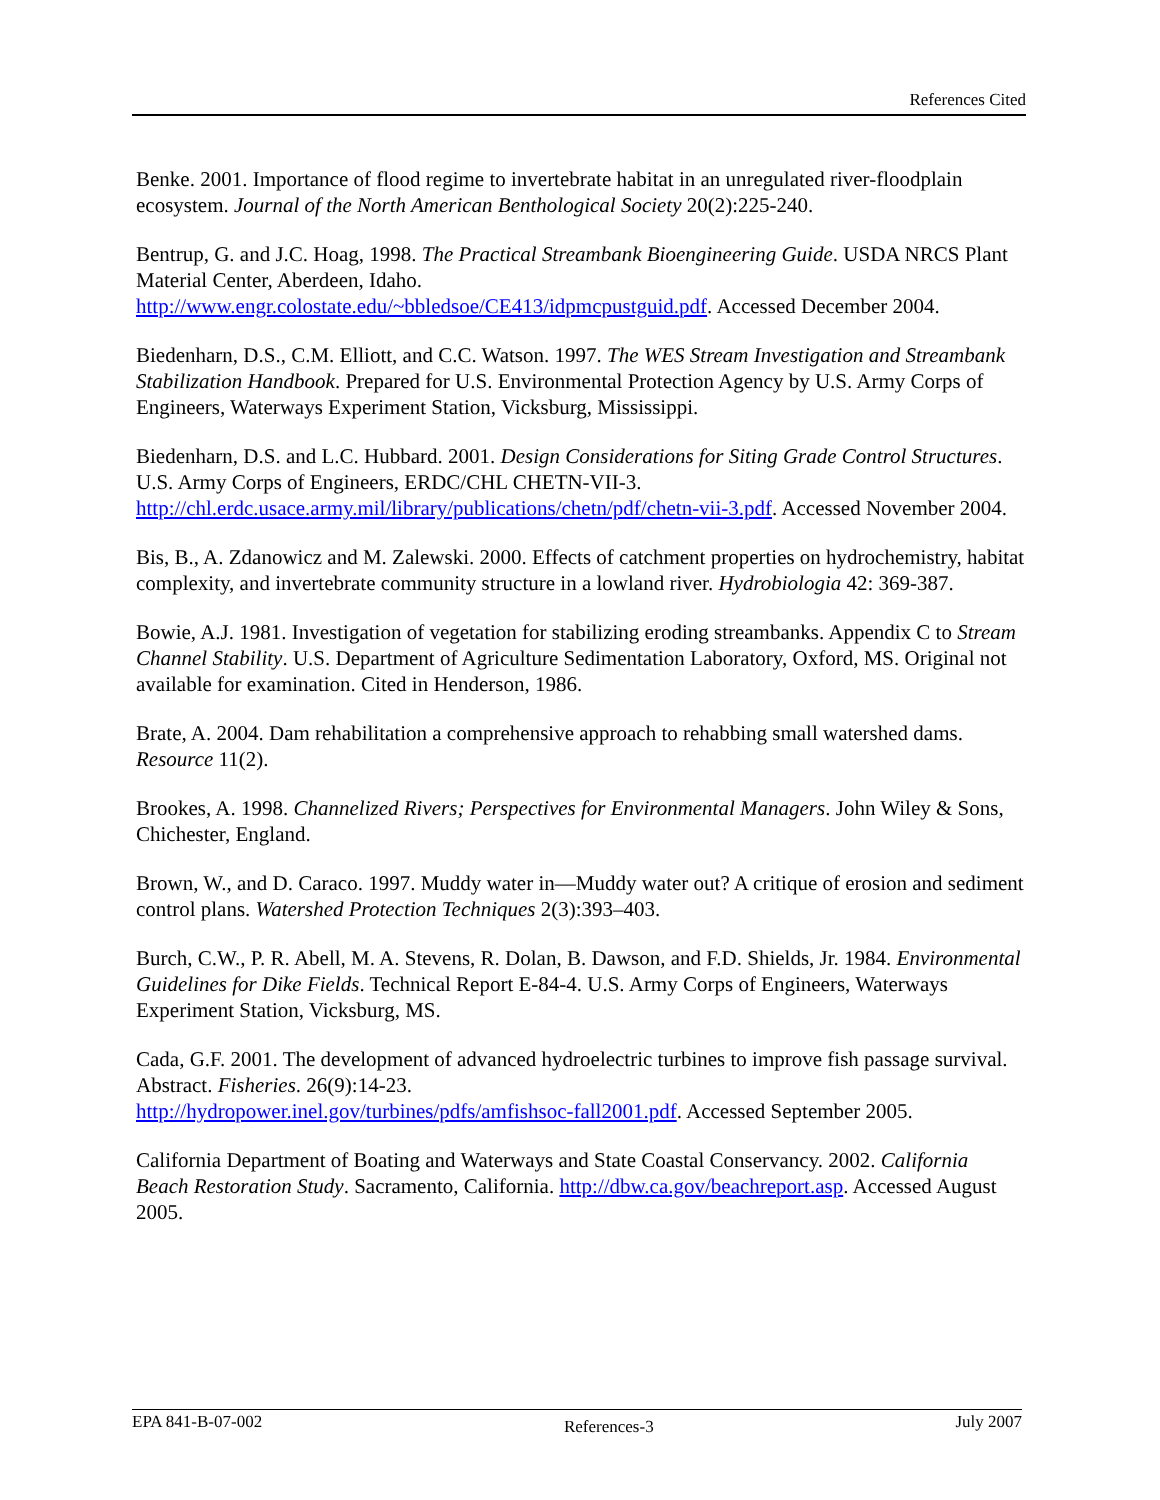References Cited
Benke. 2001. Importance of flood regime to invertebrate habitat in an unregulated river-floodplain ecosystem. Journal of the North American Benthological Society 20(2):225-240.
Bentrup, G. and J.C. Hoag, 1998. The Practical Streambank Bioengineering Guide. USDA NRCS Plant Material Center, Aberdeen, Idaho.
http://www.engr.colostate.edu/~bbledsoe/CE413/idpmcpustguid.pdf. Accessed December 2004.
Biedenharn, D.S., C.M. Elliott, and C.C. Watson. 1997. The WES Stream Investigation and Streambank Stabilization Handbook. Prepared for U.S. Environmental Protection Agency by U.S. Army Corps of Engineers, Waterways Experiment Station, Vicksburg, Mississippi.
Biedenharn, D.S. and L.C. Hubbard. 2001. Design Considerations for Siting Grade Control Structures. U.S. Army Corps of Engineers, ERDC/CHL CHETN-VII-3. http://chl.erdc.usace.army.mil/library/publications/chetn/pdf/chetn-vii-3.pdf. Accessed November 2004.
Bis, B., A. Zdanowicz and M. Zalewski. 2000. Effects of catchment properties on hydrochemistry, habitat complexity, and invertebrate community structure in a lowland river. Hydrobiologia 42: 369-387.
Bowie, A.J. 1981. Investigation of vegetation for stabilizing eroding streambanks. Appendix C to Stream Channel Stability. U.S. Department of Agriculture Sedimentation Laboratory, Oxford, MS. Original not available for examination. Cited in Henderson, 1986.
Brate, A. 2004. Dam rehabilitation a comprehensive approach to rehabbing small watershed dams. Resource 11(2).
Brookes, A. 1998. Channelized Rivers; Perspectives for Environmental Managers. John Wiley & Sons, Chichester, England.
Brown, W., and D. Caraco. 1997. Muddy water in—Muddy water out? A critique of erosion and sediment control plans. Watershed Protection Techniques 2(3):393–403.
Burch, C.W., P. R. Abell, M. A. Stevens, R. Dolan, B. Dawson, and F.D. Shields, Jr. 1984. Environmental Guidelines for Dike Fields. Technical Report E-84-4. U.S. Army Corps of Engineers, Waterways Experiment Station, Vicksburg, MS.
Cada, G.F. 2001. The development of advanced hydroelectric turbines to improve fish passage survival. Abstract. Fisheries. 26(9):14-23.
http://hydropower.inel.gov/turbines/pdfs/amfishsoc-fall2001.pdf. Accessed September 2005.
California Department of Boating and Waterways and State Coastal Conservancy. 2002. California Beach Restoration Study. Sacramento, California. http://dbw.ca.gov/beachreport.asp. Accessed August 2005.
EPA 841-B-07-002 References-3 July 2007